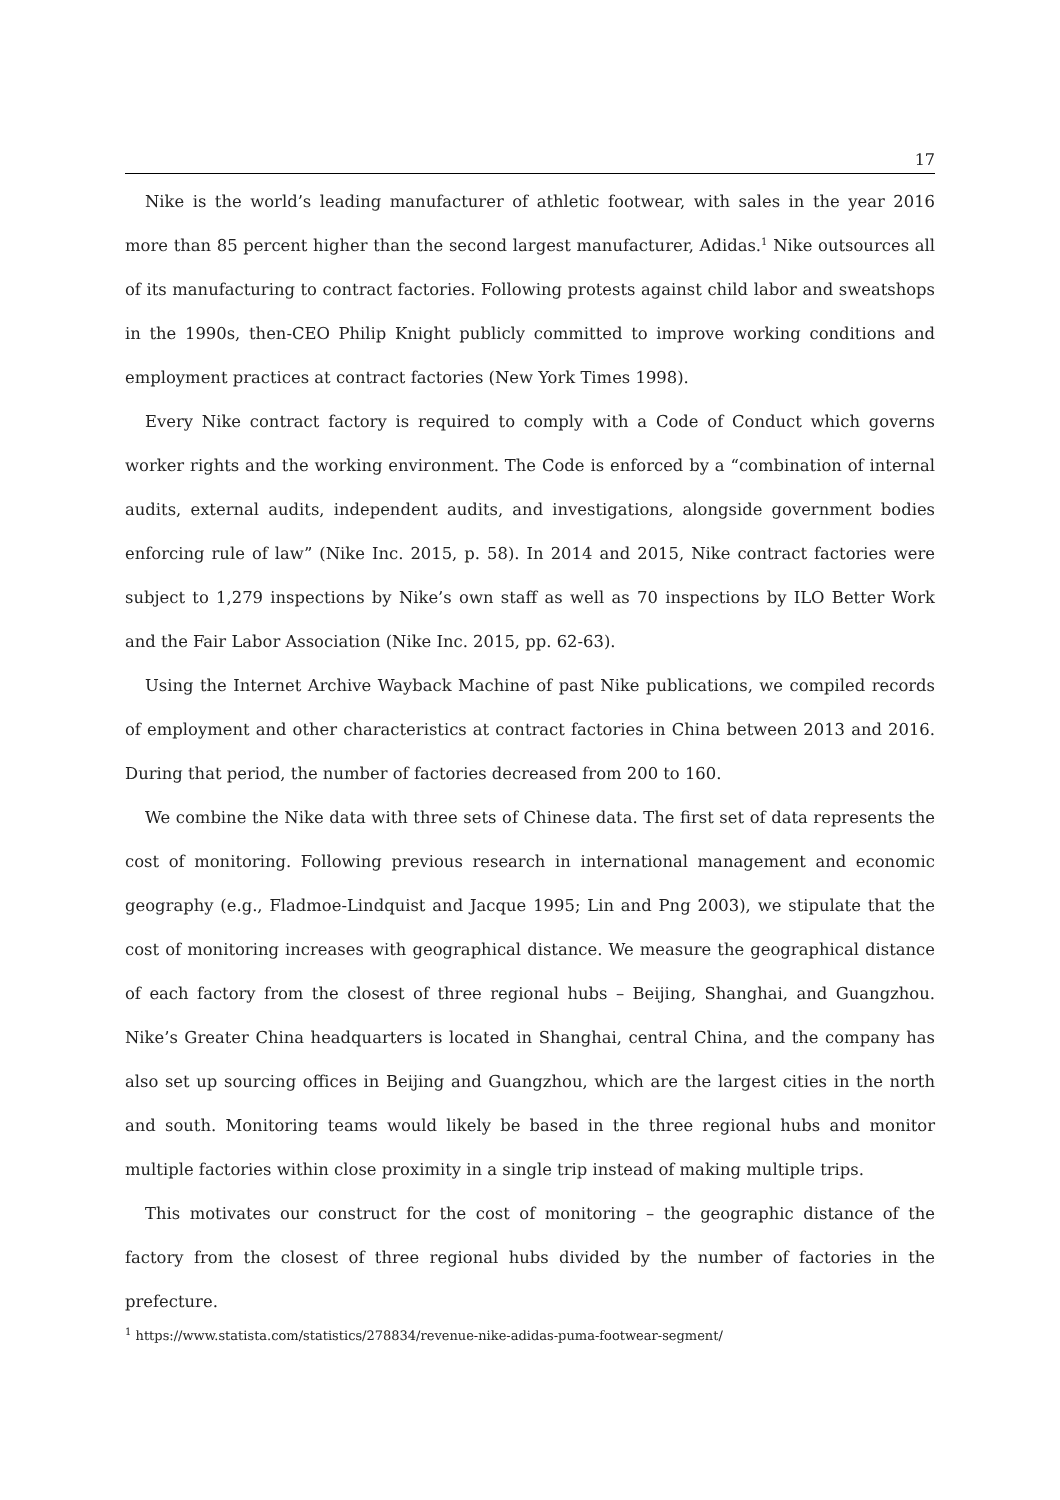17
Nike is the world’s leading manufacturer of athletic footwear, with sales in the year 2016 more than 85 percent higher than the second largest manufacturer, Adidas.<sup>1</sup> Nike outsources all of its manufacturing to contract factories. Following protests against child labor and sweatshops in the 1990s, then-CEO Philip Knight publicly committed to improve working conditions and employment practices at contract factories (New York Times 1998).
Every Nike contract factory is required to comply with a Code of Conduct which governs worker rights and the working environment. The Code is enforced by a “combination of internal audits, external audits, independent audits, and investigations, alongside government bodies enforcing rule of law” (Nike Inc. 2015, p. 58). In 2014 and 2015, Nike contract factories were subject to 1,279 inspections by Nike’s own staff as well as 70 inspections by ILO Better Work and the Fair Labor Association (Nike Inc. 2015, pp. 62-63).
Using the Internet Archive Wayback Machine of past Nike publications, we compiled records of employment and other characteristics at contract factories in China between 2013 and 2016. During that period, the number of factories decreased from 200 to 160.
We combine the Nike data with three sets of Chinese data. The first set of data represents the cost of monitoring. Following previous research in international management and economic geography (e.g., Fladmoe-Lindquist and Jacque 1995; Lin and Png 2003), we stipulate that the cost of monitoring increases with geographical distance. We measure the geographical distance of each factory from the closest of three regional hubs – Beijing, Shanghai, and Guangzhou. Nike’s Greater China headquarters is located in Shanghai, central China, and the company has also set up sourcing offices in Beijing and Guangzhou, which are the largest cities in the north and south. Monitoring teams would likely be based in the three regional hubs and monitor multiple factories within close proximity in a single trip instead of making multiple trips.
This motivates our construct for the cost of monitoring – the geographic distance of the factory from the closest of three regional hubs divided by the number of factories in the prefecture.
<sup>1</sup> https://www.statista.com/statistics/278834/revenue-nike-adidas-puma-footwear-segment/